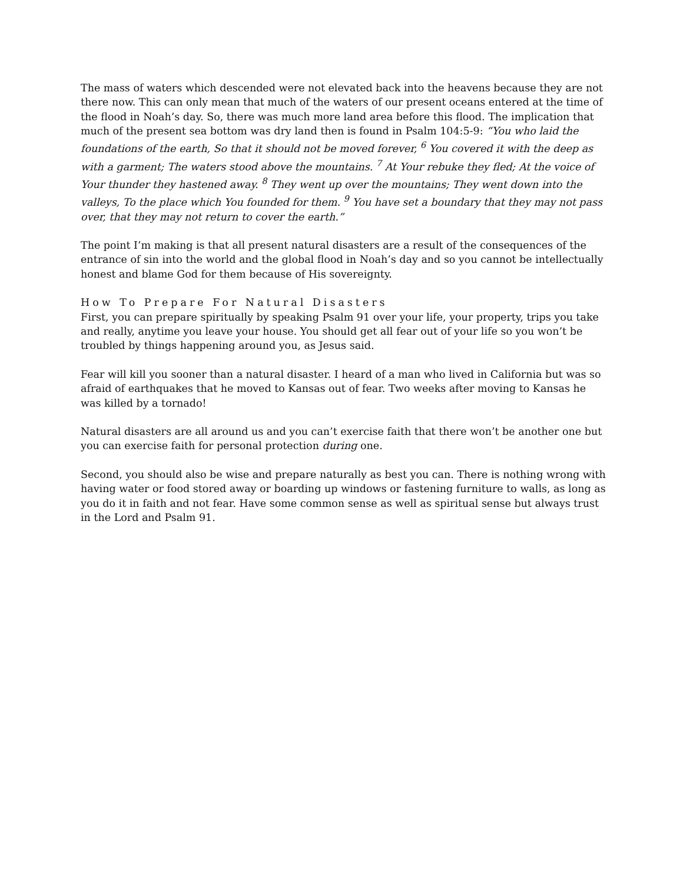The mass of waters which descended were not elevated back into the heavens because they are not there now. This can only mean that much of the waters of our present oceans entered at the time of the flood in Noah’s day. So, there was much more land area before this flood. The implication that much of the present sea bottom was dry land then is found in Psalm 104:5-9: “You who laid the foundations of the earth, So that it should not be moved forever, <sup>6</sup> You covered it with the deep as with a garment; The waters stood above the mountains. <sup>7</sup> At Your rebuke they fled; At the voice of Your thunder they hastened away. <sup>8</sup> They went up over the mountains; They went down into the valleys, To the place which You founded for them. <sup>9</sup> You have set a boundary that they may not pass over, that they may not return to cover the earth.”
The point I’m making is that all present natural disasters are a result of the consequences of the entrance of sin into the world and the global flood in Noah’s day and so you cannot be intellectually honest and blame God for them because of His sovereignty.
How To Prepare For Natural Disasters
First, you can prepare spiritually by speaking Psalm 91 over your life, your property, trips you take and really, anytime you leave your house. You should get all fear out of your life so you won’t be troubled by things happening around you, as Jesus said.
Fear will kill you sooner than a natural disaster. I heard of a man who lived in California but was so afraid of earthquakes that he moved to Kansas out of fear. Two weeks after moving to Kansas he was killed by a tornado!
Natural disasters are all around us and you can’t exercise faith that there won’t be another one but you can exercise faith for personal protection during one.
Second, you should also be wise and prepare naturally as best you can. There is nothing wrong with having water or food stored away or boarding up windows or fastening furniture to walls, as long as you do it in faith and not fear. Have some common sense as well as spiritual sense but always trust in the Lord and Psalm 91.